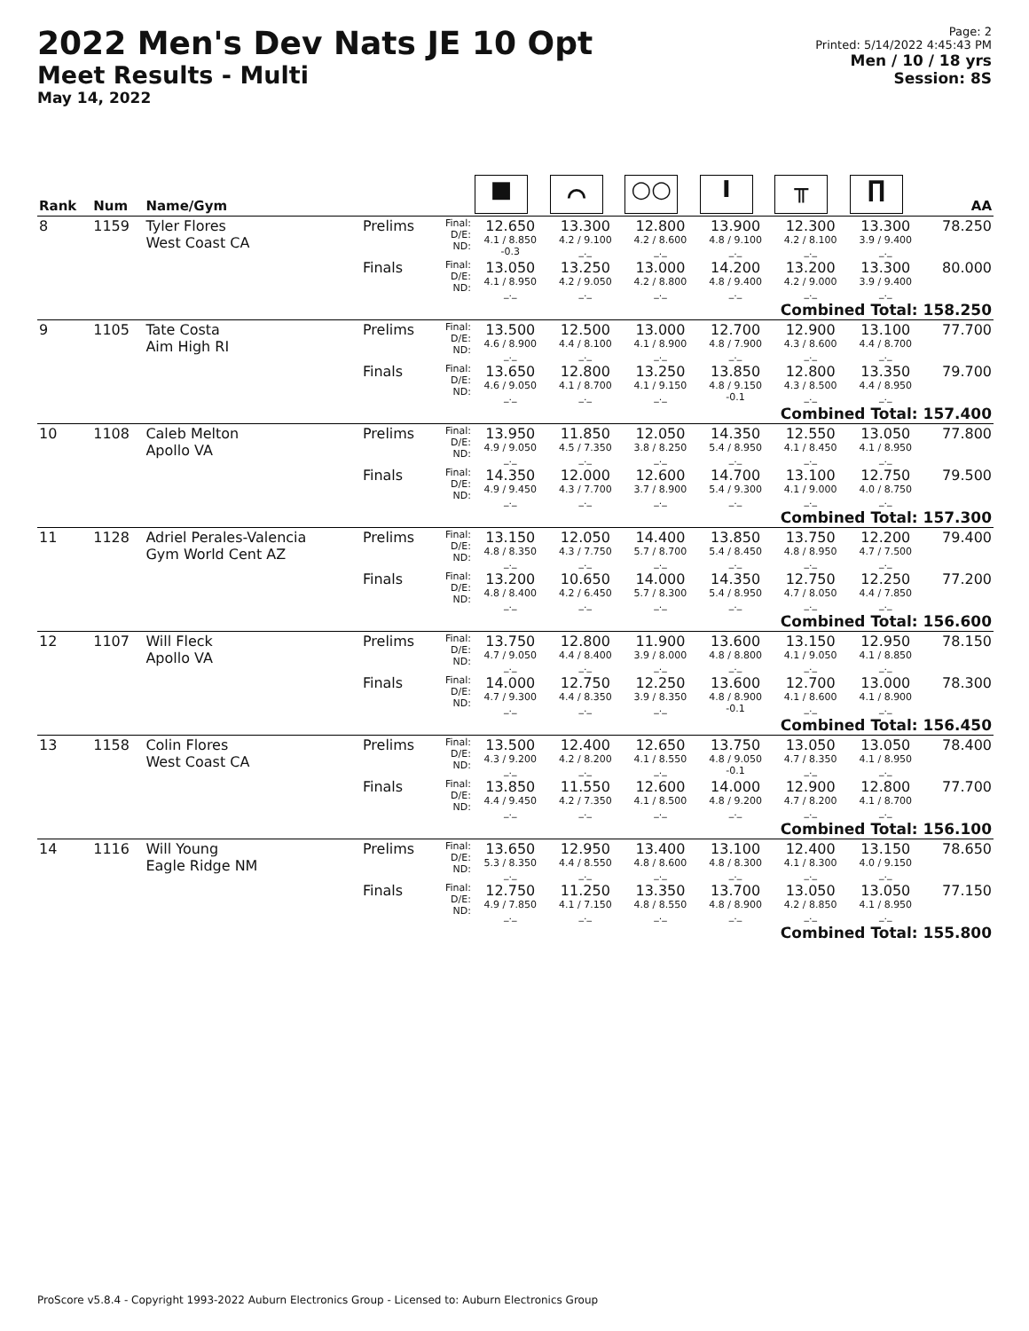2022 Men's Dev Nats JE 10 Opt
Meet Results - Multi
May 14, 2022
Page: 2
Printed: 5/14/2022 4:45:43 PM
Men / 10 / 18 yrs
Session: 8S
| Rank | Num | Name/Gym | | | ■ | ⌒ | ○○ | I | ╥ | ∏ | AA |
| --- | --- | --- | --- | --- | --- | --- | --- | --- | --- | --- | --- |
| 8 | 1159 | Tyler Flores West Coast CA | Prelims | Final: D/E: ND: | 12.650 4.1 / 8.850 -0.3 | 13.300 4.2 / 9.100 _._ | 12.800 4.2 / 8.600 _._ | 13.900 4.8 / 9.100 _._ | 12.300 4.2 / 8.100 _._ | 13.300 3.9 / 9.400 _._ | 78.250 |
| | | | Finals | Final: D/E: ND: | 13.050 4.1 / 8.950 _._ | 13.250 4.2 / 9.050 _._ | 13.000 4.2 / 8.800 _._ | 14.200 4.8 / 9.400 _._ | 13.200 4.2 / 9.000 _._ | 13.300 3.9 / 9.400 _._ | 80.000 |
| Combined Total: 158.250 | | | | | | | | | | | |
| 9 | 1105 | Tate Costa Aim High RI | Prelims | Final: D/E: ND: | 13.500 4.6 / 8.900 _._ | 12.500 4.4 / 8.100 _._ | 13.000 4.1 / 8.900 _._ | 12.700 4.8 / 7.900 _._ | 12.900 4.3 / 8.600 _._ | 13.100 4.4 / 8.700 _._ | 77.700 |
| | | | Finals | Final: D/E: ND: | 13.650 4.6 / 9.050 _._ | 12.800 4.1 / 8.700 _._ | 13.250 4.1 / 9.150 _._ | 13.850 4.8 / 9.150 -0.1 | 12.800 4.3 / 8.500 _._ | 13.350 4.4 / 8.950 _._ | 79.700 |
| Combined Total: 157.400 | | | | | | | | | | | |
| 10 | 1108 | Caleb Melton Apollo VA | Prelims | Final: D/E: ND: | 13.950 4.9 / 9.050 _._ | 11.850 4.5 / 7.350 _._ | 12.050 3.8 / 8.250 _._ | 14.350 5.4 / 8.950 _._ | 12.550 4.1 / 8.450 _._ | 13.050 4.1 / 8.950 _._ | 77.800 |
| | | | Finals | Final: D/E: ND: | 14.350 4.9 / 9.450 _._ | 12.000 4.3 / 7.700 _._ | 12.600 3.7 / 8.900 _._ | 14.700 5.4 / 9.300 _._ | 13.100 4.1 / 9.000 _._ | 12.750 4.0 / 8.750 _._ | 79.500 |
| Combined Total: 157.300 | | | | | | | | | | | |
| 11 | 1128 | Adriel Perales-Valencia Gym World Cent AZ | Prelims | Final: D/E: ND: | 13.150 4.8 / 8.350 _._ | 12.050 4.3 / 7.750 _._ | 14.400 5.7 / 8.700 _._ | 13.850 5.4 / 8.450 _._ | 13.750 4.8 / 8.950 _._ | 12.200 4.7 / 7.500 _._ | 79.400 |
| | | | Finals | Final: D/E: ND: | 13.200 4.8 / 8.400 _._ | 10.650 4.2 / 6.450 _._ | 14.000 5.7 / 8.300 _._ | 14.350 5.4 / 8.950 _._ | 12.750 4.7 / 8.050 _._ | 12.250 4.4 / 7.850 _._ | 77.200 |
| Combined Total: 156.600 | | | | | | | | | | | |
| 12 | 1107 | Will Fleck Apollo VA | Prelims | Final: D/E: ND: | 13.750 4.7 / 9.050 _._ | 12.800 4.4 / 8.400 _._ | 11.900 3.9 / 8.000 _._ | 13.600 4.8 / 8.800 _._ | 13.150 4.1 / 9.050 _._ | 12.950 4.1 / 8.850 _._ | 78.150 |
| | | | Finals | Final: D/E: ND: | 14.000 4.7 / 9.300 _._ | 12.750 4.4 / 8.350 _._ | 12.250 3.9 / 8.350 _._ | 13.600 4.8 / 8.900 -0.1 | 12.700 4.1 / 8.600 _._ | 13.000 4.1 / 8.900 _._ | 78.300 |
| Combined Total: 156.450 | | | | | | | | | | | |
| 13 | 1158 | Colin Flores West Coast CA | Prelims | Final: D/E: ND: | 13.500 4.3 / 9.200 _._ | 12.400 4.2 / 8.200 _._ | 12.650 4.1 / 8.550 _._ | 13.750 4.8 / 9.050 -0.1 | 13.050 4.7 / 8.350 _._ | 13.050 4.1 / 8.950 _._ | 78.400 |
| | | | Finals | Final: D/E: ND: | 13.850 4.4 / 9.450 _._ | 11.550 4.2 / 7.350 _._ | 12.600 4.1 / 8.500 _._ | 14.000 4.8 / 9.200 _._ | 12.900 4.7 / 8.200 _._ | 12.800 4.1 / 8.700 _._ | 77.700 |
| Combined Total: 156.100 | | | | | | | | | | | |
| 14 | 1116 | Will Young Eagle Ridge NM | Prelims | Final: D/E: ND: | 13.650 5.3 / 8.350 _._ | 12.950 4.4 / 8.550 _._ | 13.400 4.8 / 8.600 _._ | 13.100 4.8 / 8.300 _._ | 12.400 4.1 / 8.300 _._ | 13.150 4.0 / 9.150 _._ | 78.650 |
| | | | Finals | Final: D/E: ND: | 12.750 4.9 / 7.850 _._ | 11.250 4.1 / 7.150 _._ | 13.350 4.8 / 8.550 _._ | 13.700 4.8 / 8.900 _._ | 13.050 4.2 / 8.850 _._ | 13.050 4.1 / 8.950 _._ | 77.150 |
| Combined Total: 155.800 | | | | | | | | | | | |
ProScore v5.8.4 - Copyright 1993-2022 Auburn Electronics Group - Licensed to: Auburn Electronics Group